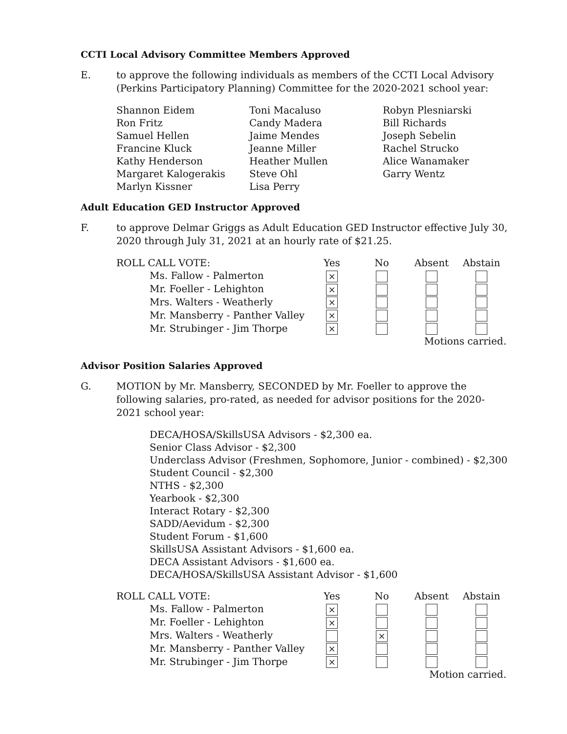CCTI Local Advisory Committee Members Approved
E. to approve the following individuals as members of the CCTI Local Advisory (Perkins Participatory Planning) Committee for the 2020-2021 school year:
Shannon Eidem
Toni Macaluso
Robyn Plesniarski
Ron Fritz
Candy Madera
Bill Richards
Samuel Hellen
Jaime Mendes
Joseph Sebelin
Francine Kluck
Jeanne Miller
Rachel Strucko
Kathy Henderson
Heather Mullen
Alice Wanamaker
Margaret Kalogerakis
Steve Ohl
Garry Wentz
Marlyn Kissner
Lisa Perry
Adult Education GED Instructor Approved
F. to approve Delmar Griggs as Adult Education GED Instructor effective July 30, 2020 through July 31, 2021 at an hourly rate of $21.25.
| ROLL CALL VOTE: | Yes | No | Absent | Abstain |
| Ms. Fallow - Palmerton | ⨯ | | | |
| Mr. Foeller - Lehighton | ⨯ | | | |
| Mrs. Walters - Weatherly | ⨯ | | | |
| Mr. Mansberry - Panther Valley | ⨯ | | | |
| Mr. Strubinger - Jim Thorpe | ⨯ | | | |
| Motions carried. | | | | |
Advisor Position Salaries Approved
G. MOTION by Mr. Mansberry, SECONDED by Mr. Foeller to approve the following salaries, pro-rated, as needed for advisor positions for the 2020-2021 school year:
DECA/HOSA/SkillsUSA Advisors - $2,300 ea.
Senior Class Advisor - $2,300
Underclass Advisor (Freshmen, Sophomore, Junior - combined) - $2,300
Student Council - $2,300
NTHS - $2,300
Yearbook - $2,300
Interact Rotary - $2,300
SADD/Aevidum - $2,300
Student Forum - $1,600
SkillsUSA Assistant Advisors - $1,600 ea.
DECA Assistant Advisors - $1,600 ea.
DECA/HOSA/SkillsUSA Assistant Advisor - $1,600
| ROLL CALL VOTE: | Yes | No | Absent | Abstain |
| Ms. Fallow - Palmerton | ⨯ | | | |
| Mr. Foeller - Lehighton | ⨯ | | | |
| Mrs. Walters - Weatherly | | ⨯ | | |
| Mr. Mansberry - Panther Valley | ⨯ | | | |
| Mr. Strubinger - Jim Thorpe | ⨯ | | | |
| Motion carried. | | | | |